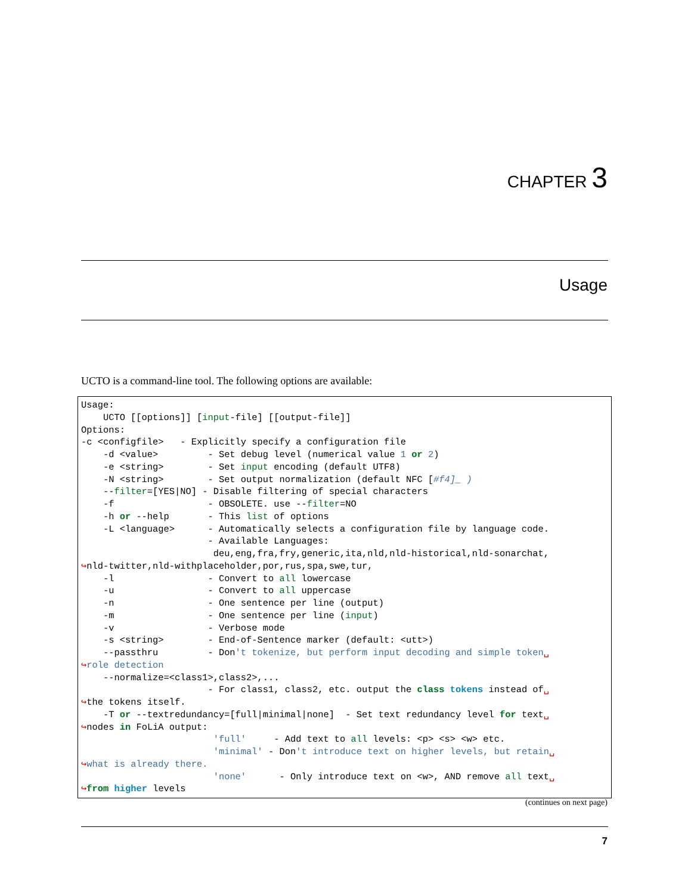CHAPTER 3
Usage
UCTO is a command-line tool. The following options are available:
Usage:
    UCTO [[options]] [input-file] [[output-file]]
Options:
-c <configfile>   - Explicitly specify a configuration file
    -d <value>         - Set debug level (numerical value 1 or 2)
    -e <string>        - Set input encoding (default UTF8)
    -N <string>        - Set output normalization (default NFC [#f4]_ )
    --filter=[YES|NO] - Disable filtering of special characters
    -f                 - OBSOLETE. use --filter=NO
    -h or --help       - This list of options
    -L <language>      - Automatically selects a configuration file by language code.
                       - Available Languages:
                        deu,eng,fra,fry,generic,ita,nld,nld-historical,nld-sonarchat,
↪nld-twitter,nld-withplaceholder,por,rus,spa,swe,tur,
    -l                 - Convert to all lowercase
    -u                 - Convert to all uppercase
    -n                 - One sentence per line (output)
    -m                 - One sentence per line (input)
    -v                 - Verbose mode
    -s <string>        - End-of-Sentence marker (default: <utt>)
    --passthru         - Don't tokenize, but perform input decoding and simple token␣
↪role detection
    --normalize=<class1>,class2>,...
                       - For class1, class2, etc. output the class tokens instead of␣
↪the tokens itself.
    -T or --textredundancy=[full|minimal|none]  - Set text redundancy level for text␣
↪nodes in FoLiA output:
                        'full'     - Add text to all levels: <p> <s> <w> etc.
                        'minimal' - Don't introduce text on higher levels, but retain␣
↪what is already there.
                        'none'      - Only introduce text on <w>, AND remove all text␣
↪from higher levels
(continues on next page)
7